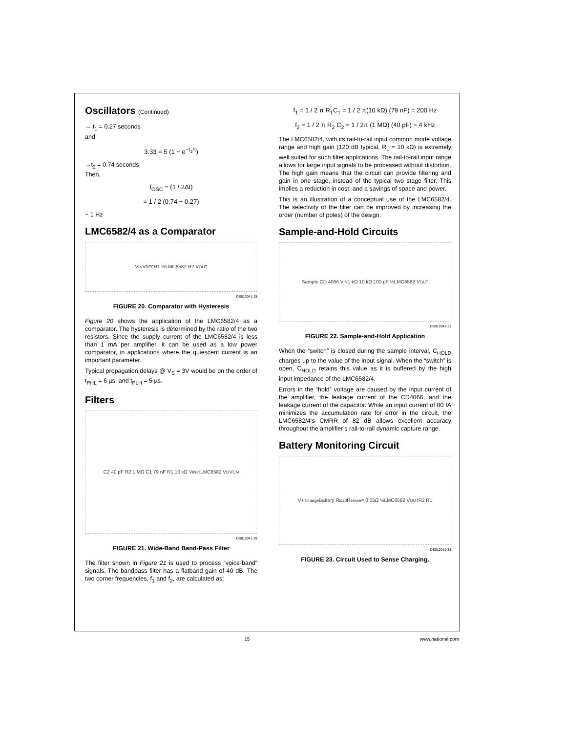Oscillators (Continued)
→ t<sub>1</sub> = 0.27 seconds
and
3.33 = 5 (1 − e<sup>−t<sub>1</sub>/τ</sup>)
→t<sub>2</sub> = 0.74 seconds
Then,
f<sub>OSC</sub> = (1 / 2Δt)
= 1 / 2 (0.74 − 0.27)
~ 1 Hz
LMC6582/4 as a Comparator
V<sub>IN</sub> V<sub>REF</sub> R1 ½LMC6582 R2 V<sub>OUT</sub>
DS012041-28
FIGURE 20. Comparator with Hysteresis
Figure 20 shows the application of the LMC6582/4 as a comparator. The hysteresis is determined by the ratio of the two resistors. Since the supply current of the LMC6582/4 is less than 1 mA per amplifier, it can be used as a low power comparator, in applications where the quiescent current is an important parameter.
Typical propagation delays @ V<sub>S</sub> = 3V would be on the order of t<sub>PHL</sub> = 6 µs, and t<sub>PLH</sub> = 5 µs.
Filters
C2 40 pF R2 1 MΩ C1 79 nF R1 10 kΩ V<sub>IN</sub> ½LMC6582 V<sub>O</sub> V<sub>CM</sub>
DS012041-29
FIGURE 21. Wide-Band Band-Pass Filter
The filter shown in Figure 21 is used to process “voice-band” signals. The bandpass filter has a flatband gain of 40 dB. The two corner frequencies, f<sub>1</sub> and f<sub>2</sub>, are calculated as:
f<sub>1</sub> = 1 / 2 π R<sub>1</sub>C<sub>1</sub> = 1 / 2 π(10 kΩ) (79 nF) = 200 Hz
f<sub>2</sub> = 1 / 2 π R<sub>2</sub> C<sub>2</sub> = 1 / 2π (1 MΩ) (40 pF) = 4 kHz
The LMC6582/4, with its rail-to-rail input common mode voltage range and high gain (120 dB typical, R<sub>L</sub> = 10 kΩ) is extremely well suited for such filter applications. The rail-to-rail input range allows for large input signals to be processed without distortion. The high gain means that the circuit can provide filtering and gain in one stage, instead of the typical two stage filter. This implies a reduction in cost, and a savings of space and power.
This is an illustration of a conceptual use of the LMC6582/4. The selectivity of the filter can be improved by increasing the order (number of poles) of the design.
Sample-and-Hold Circuits
Sample CD 4066 V<sub>IN</sub> 1 kΩ 10 kΩ 100 pF ½LMC6582 V<sub>OUT</sub>
DS012041-31
FIGURE 22. Sample-and-Hold Application
When the “switch” is closed during the sample interval, C<sub>HOLD</sub> charges up to the value of the input signal. When the “switch” is open, C<sub>HOLD</sub> retains this value as it is buffered by the high input impedance of the LMC6582/4.
Errors in the “hold” voltage are caused by the input current of the amplifier, the leakage current of the CD4066, and the leakage current of the capacitor. While an input current of 80 fA minimizes the accumulation rate for error in the circuit, the LMC6582/4’s CMRR of 82 dB allows excellent accuracy throughout the amplifier’s rail-to-rail dynamic capture range.
Battery Monitoring Circuit
V+ i<sub>charge</sub> Battery R<sub>load</sub> R<sub>sense</sub> = 0.05Ω ½LMC6582 V<sub>OUT</sub> R2 R1
DS012041-33
FIGURE 23. Circuit Used to Sense Charging.
15 www.national.com